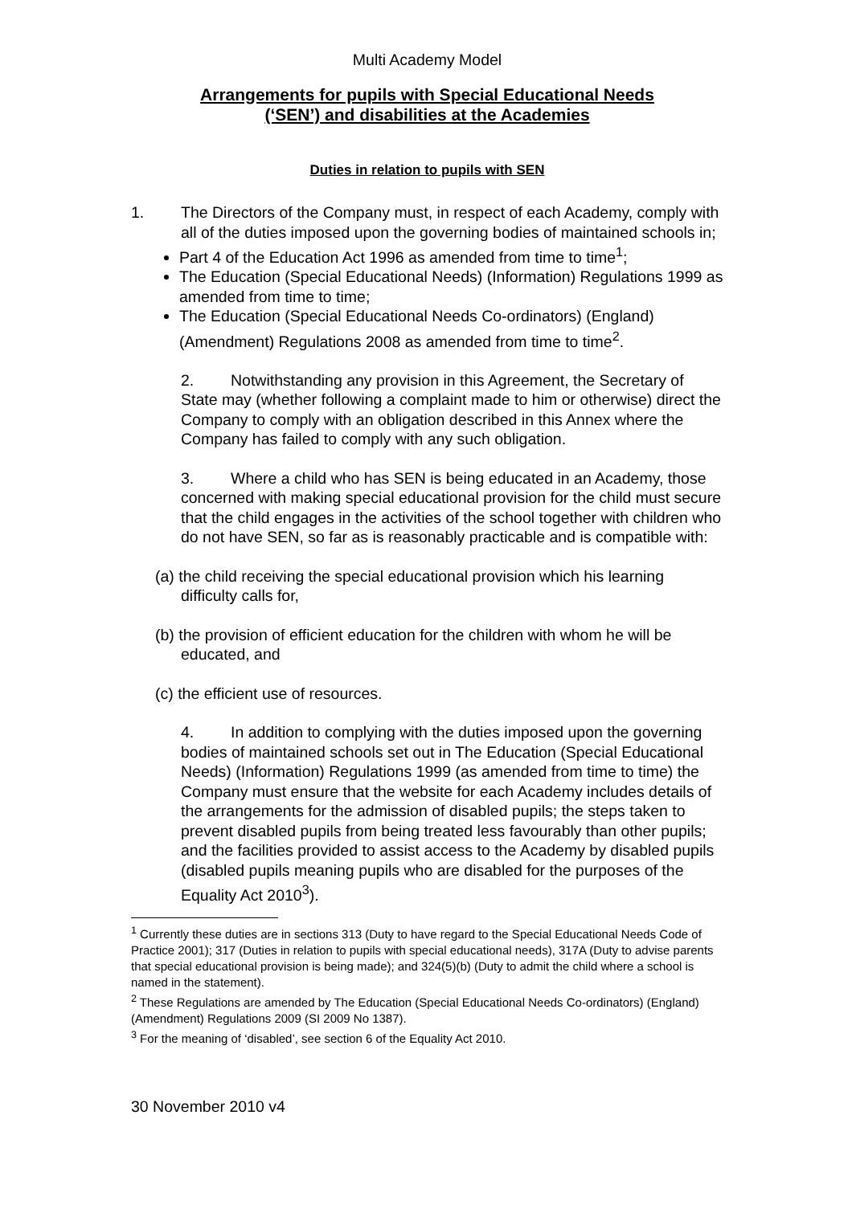Multi Academy Model
Arrangements for pupils with Special Educational Needs
(‘SEN’) and disabilities at the Academies
Duties in relation to pupils with SEN
1. The Directors of the Company must, in respect of each Academy, comply with all of the duties imposed upon the governing bodies of maintained schools in;
Part 4 of the Education Act 1996 as amended from time to time<sup>1</sup>;
The Education (Special Educational Needs) (Information) Regulations 1999 as amended from time to time;
The Education (Special Educational Needs Co-ordinators) (England) (Amendment) Regulations 2008 as amended from time to time<sup>2</sup>.
2. Notwithstanding any provision in this Agreement, the Secretary of State may (whether following a complaint made to him or otherwise) direct the Company to comply with an obligation described in this Annex where the Company has failed to comply with any such obligation.
3. Where a child who has SEN is being educated in an Academy, those concerned with making special educational provision for the child must secure that the child engages in the activities of the school together with children who do not have SEN, so far as is reasonably practicable and is compatible with:
(a) the child receiving the special educational provision which his learning difficulty calls for,
(b) the provision of efficient education for the children with whom he will be educated, and
(c) the efficient use of resources.
4. In addition to complying with the duties imposed upon the governing bodies of maintained schools set out in The Education (Special Educational Needs) (Information) Regulations 1999 (as amended from time to time) the Company must ensure that the website for each Academy includes details of the arrangements for the admission of disabled pupils; the steps taken to prevent disabled pupils from being treated less favourably than other pupils; and the facilities provided to assist access to the Academy by disabled pupils (disabled pupils meaning pupils who are disabled for the purposes of the Equality Act 2010<sup>3</sup>).
<sup>1</sup> Currently these duties are in sections 313 (Duty to have regard to the Special Educational Needs Code of Practice 2001); 317 (Duties in relation to pupils with special educational needs), 317A (Duty to advise parents that special educational provision is being made); and 324(5)(b) (Duty to admit the child where a school is named in the statement).
<sup>2</sup> These Regulations are amended by The Education (Special Educational Needs Co-ordinators) (England) (Amendment) Regulations 2009 (SI 2009 No 1387).
<sup>3</sup> For the meaning of ‘disabled’, see section 6 of the Equality Act 2010.
30 November 2010 v4